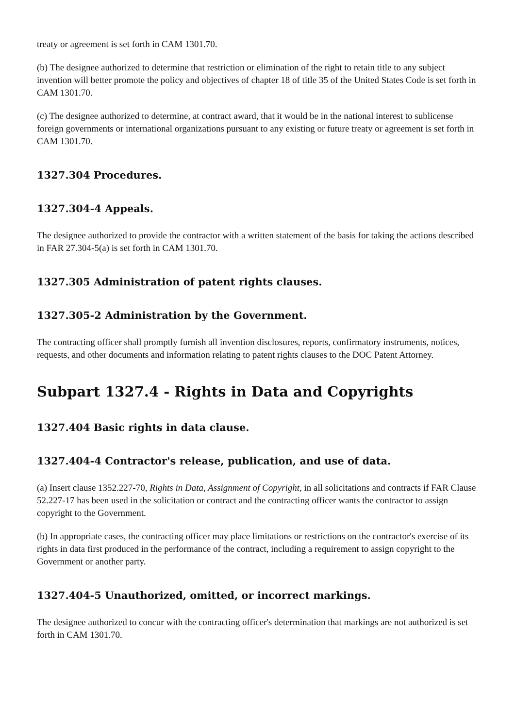treaty or agreement is set forth in CAM 1301.70.
(b) The designee authorized to determine that restriction or elimination of the right to retain title to any subject invention will better promote the policy and objectives of chapter 18 of title 35 of the United States Code is set forth in CAM 1301.70.
(c) The designee authorized to determine, at contract award, that it would be in the national interest to sublicense foreign governments or international organizations pursuant to any existing or future treaty or agreement is set forth in CAM 1301.70.
1327.304 Procedures.
1327.304-4 Appeals.
The designee authorized to provide the contractor with a written statement of the basis for taking the actions described in FAR 27.304-5(a) is set forth in CAM 1301.70.
1327.305 Administration of patent rights clauses.
1327.305-2 Administration by the Government.
The contracting officer shall promptly furnish all invention disclosures, reports, confirmatory instruments, notices, requests, and other documents and information relating to patent rights clauses to the DOC Patent Attorney.
Subpart 1327.4 - Rights in Data and Copyrights
1327.404 Basic rights in data clause.
1327.404-4 Contractor's release, publication, and use of data.
(a) Insert clause 1352.227-70, Rights in Data, Assignment of Copyright, in all solicitations and contracts if FAR Clause 52.227-17 has been used in the solicitation or contract and the contracting officer wants the contractor to assign copyright to the Government.
(b) In appropriate cases, the contracting officer may place limitations or restrictions on the contractor's exercise of its rights in data first produced in the performance of the contract, including a requirement to assign copyright to the Government or another party.
1327.404-5 Unauthorized, omitted, or incorrect markings.
The designee authorized to concur with the contracting officer's determination that markings are not authorized is set forth in CAM 1301.70.